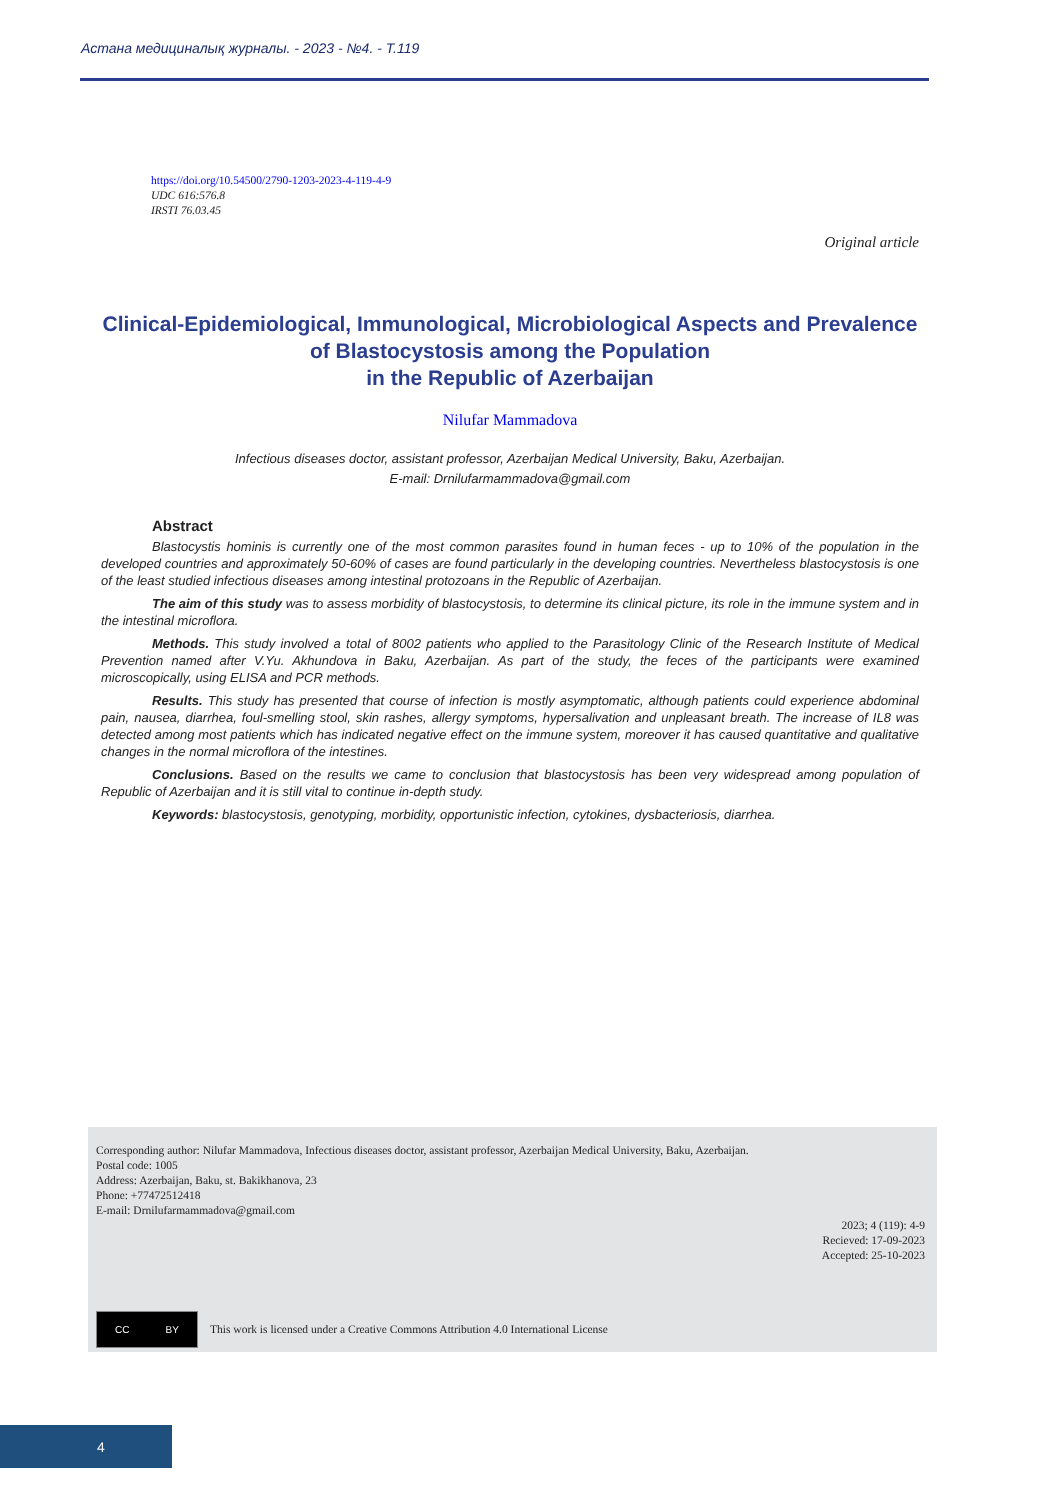Астана медициналық журналы. - 2023 - №4. - Т.119
https://doi.org/10.54500/2790-1203-2023-4-119-4-9
UDC 616:576.8
IRSTI 76.03.45
Original article
Clinical-Epidemiological, Immunological, Microbiological Aspects and Prevalence of Blastocystosis among the Population
in the Republic of Azerbaijan
Nilufar Mammadova
Infectious diseases doctor, assistant professor, Azerbaijan Medical University, Baku, Azerbaijan.
E-mail: Drnilufarmammadova@gmail.com
Abstract
Blastocystis hominis is currently one of the most common parasites found in human feces - up to 10% of the population in the developed countries and approximately 50-60% of cases are found particularly in the developing countries. Nevertheless blastocystosis is one of the least studied infectious diseases among intestinal protozoans in the Republic of Azerbaijan.
The aim of this study was to assess morbidity of blastocystosis, to determine its clinical picture, its role in the immune system and in the intestinal microflora.
Methods. This study involved a total of 8002 patients who applied to the Parasitology Clinic of the Research Institute of Medical Prevention named after V.Yu. Akhundova in Baku, Azerbaijan. As part of the study, the feces of the participants were examined microscopically, using ELISA and PCR methods.
Results. This study has presented that course of infection is mostly asymptomatic, although patients could experience abdominal pain, nausea, diarrhea, foul-smelling stool, skin rashes, allergy symptoms, hypersalivation and unpleasant breath. The increase of IL8 was detected among most patients which has indicated negative effect on the immune system, moreover it has caused quantitative and qualitative changes in the normal microflora of the intestines.
Conclusions. Based on the results we came to conclusion that blastocystosis has been very widespread among population of Republic of Azerbaijan and it is still vital to continue in-depth study.
Keywords: blastocystosis, genotyping, morbidity, opportunistic infection, cytokines, dysbacteriosis, diarrhea.
Corresponding author: Nilufar Mammadova, Infectious diseases doctor, assistant professor, Azerbaijan Medical University, Baku, Azerbaijan.
Postal code: 1005
Address: Azerbaijan, Baku, st. Bakikhanova, 23
Phone: +77472512418
E-mail: Drnilufarmammadova@gmail.com
2023; 4 (119): 4-9
Recieved: 17-09-2023
Accepted: 25-10-2023
CC BY
This work is licensed under a Creative Commons Attribution 4.0 International License
4